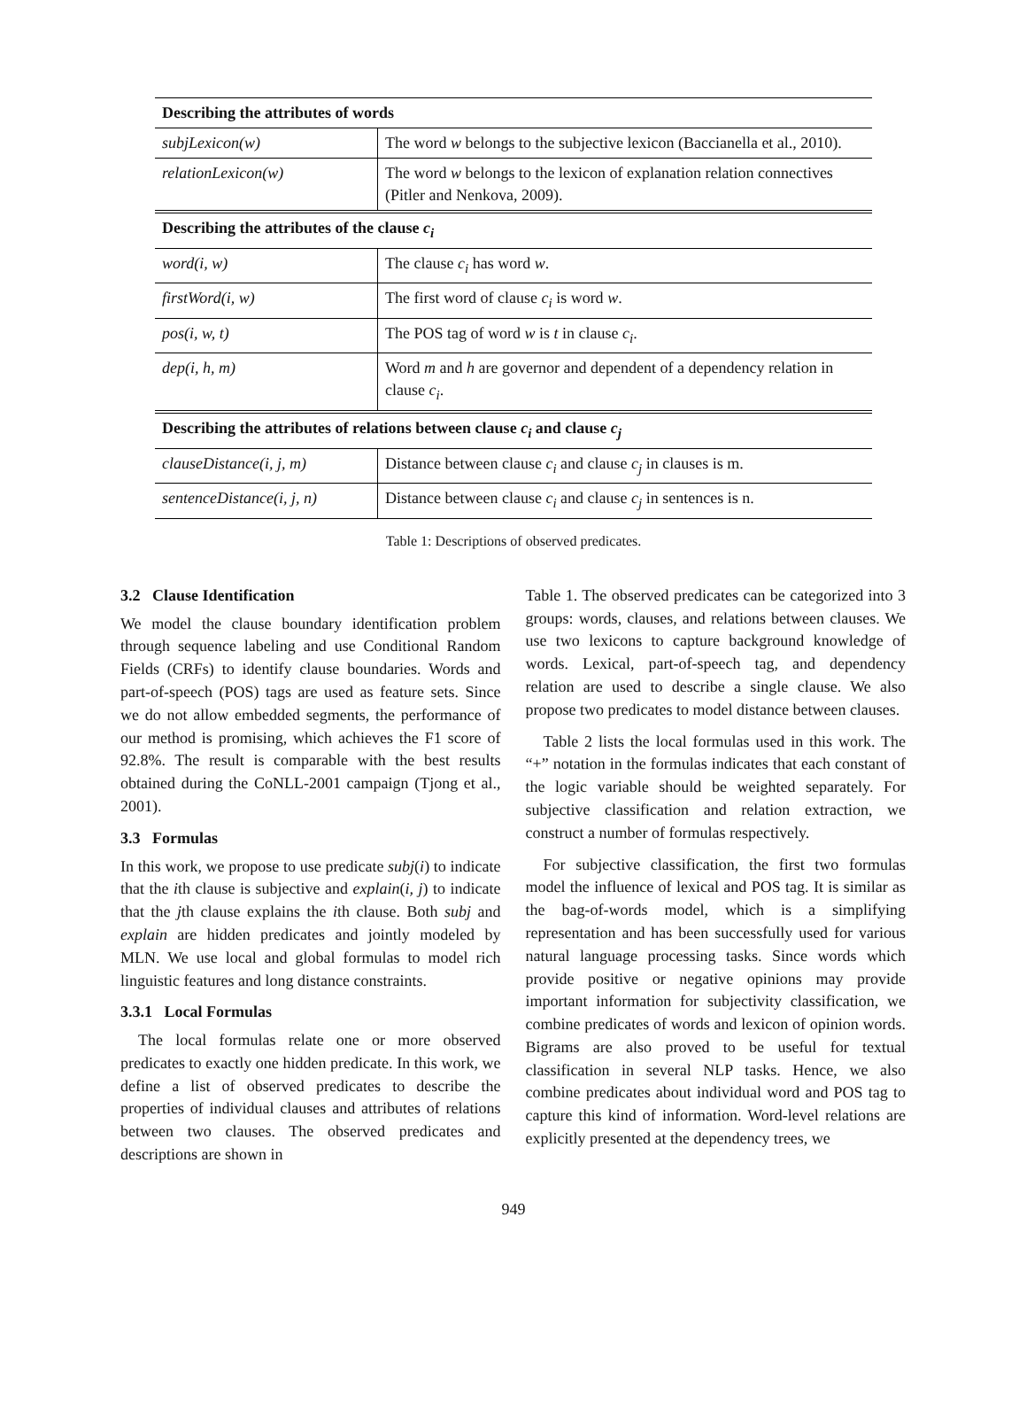| Describing the attributes of words | |
| --- | --- |
| subjLexicon(w) | The word w belongs to the subjective lexicon (Baccianella et al., 2010). |
| relationLexicon(w) | The word w belongs to the lexicon of explanation relation connectives (Pitler and Nenkova, 2009). |
| Describing the attributes of the clause c<sub>i</sub> | |
| word(i, w) | The clause c<sub>i</sub> has word w . |
| firstWord(i, w) | The first word of clause c<sub>i</sub> is word w . |
| pos(i, w, t) | The POS tag of word w is t in clause c<sub>i</sub> . |
| dep(i, h, m) | Word m and h are governor and dependent of a dependency relation in clause c<sub>i</sub> . |
| Describing the attributes of relations between clause c<sub>i</sub> and clause c<sub>j</sub> | |
| clauseDistance(i, j, m) | Distance between clause c<sub>i</sub> and clause c<sub>j</sub> in clauses is m. |
| sentenceDistance(i, j, n) | Distance between clause c<sub>i</sub> and clause c<sub>j</sub> in sentences is n. |
Table 1: Descriptions of observed predicates.
3.2 Clause Identification
We model the clause boundary identification problem through sequence labeling and use Conditional Random Fields (CRFs) to identify clause boundaries. Words and part-of-speech (POS) tags are used as feature sets. Since we do not allow embedded segments, the performance of our method is promising, which achieves the F1 score of 92.8%. The result is comparable with the best results obtained during the CoNLL-2001 campaign (Tjong et al., 2001).
3.3 Formulas
In this work, we propose to use predicate subj(i) to indicate that the ith clause is subjective and explain(i, j) to indicate that the jth clause explains the ith clause. Both subj and explain are hidden predicates and jointly modeled by MLN. We use local and global formulas to model rich linguistic features and long distance constraints.
3.3.1 Local Formulas
The local formulas relate one or more observed predicates to exactly one hidden predicate. In this work, we define a list of observed predicates to describe the properties of individual clauses and attributes of relations between two clauses. The observed predicates and descriptions are shown in
Table 1. The observed predicates can be categorized into 3 groups: words, clauses, and relations between clauses. We use two lexicons to capture background knowledge of words. Lexical, part-of-speech tag, and dependency relation are used to describe a single clause. We also propose two predicates to model distance between clauses.
Table 2 lists the local formulas used in this work. The “+” notation in the formulas indicates that each constant of the logic variable should be weighted separately. For subjective classification and relation extraction, we construct a number of formulas respectively.
For subjective classification, the first two formulas model the influence of lexical and POS tag. It is similar as the bag-of-words model, which is a simplifying representation and has been successfully used for various natural language processing tasks. Since words which provide positive or negative opinions may provide important information for subjectivity classification, we combine predicates of words and lexicon of opinion words. Bigrams are also proved to be useful for textual classification in several NLP tasks. Hence, we also combine predicates about individual word and POS tag to capture this kind of information. Word-level relations are explicitly presented at the dependency trees, we
949